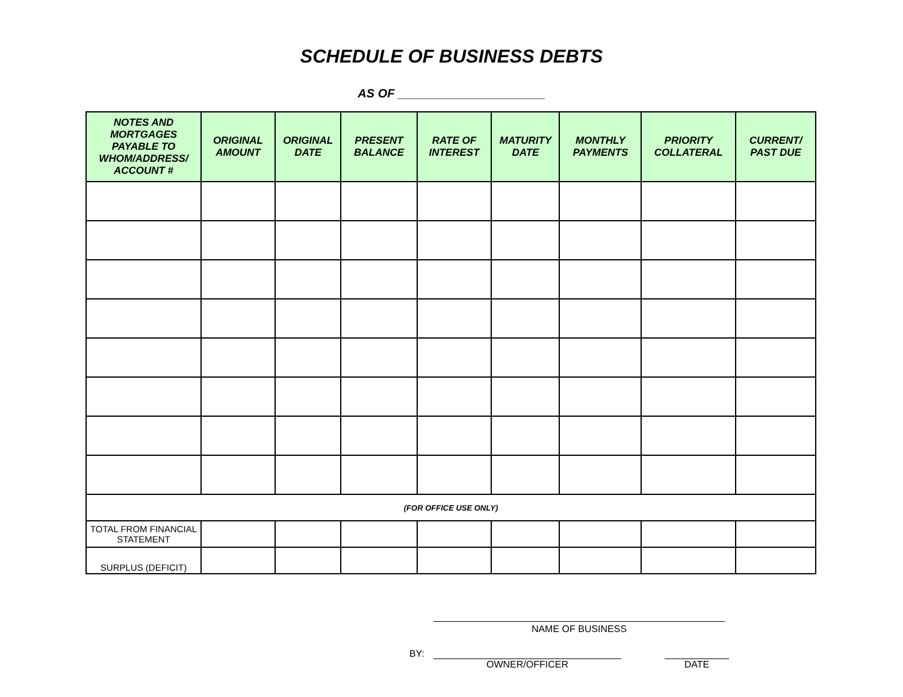SCHEDULE OF BUSINESS DEBTS
AS OF ______________________
| NOTES AND MORTGAGES PAYABLE TO WHOM/ADDRESS/ ACCOUNT # | ORIGINAL AMOUNT | ORIGINAL DATE | PRESENT BALANCE | RATE OF INTEREST | MATURITY DATE | MONTHLY PAYMENTS | PRIORITY COLLATERAL | CURRENT/ PAST DUE |
| --- | --- | --- | --- | --- | --- | --- | --- | --- |
| (FOR OFFICE USE ONLY) | | | | | | | | |
| TOTAL FROM FINANCIAL STATEMENT | | | | | | | | |
| SURPLUS (DEFICIT) | | | | | | | | |
NAME OF BUSINESS
BY:
OWNER/OFFICER DATE